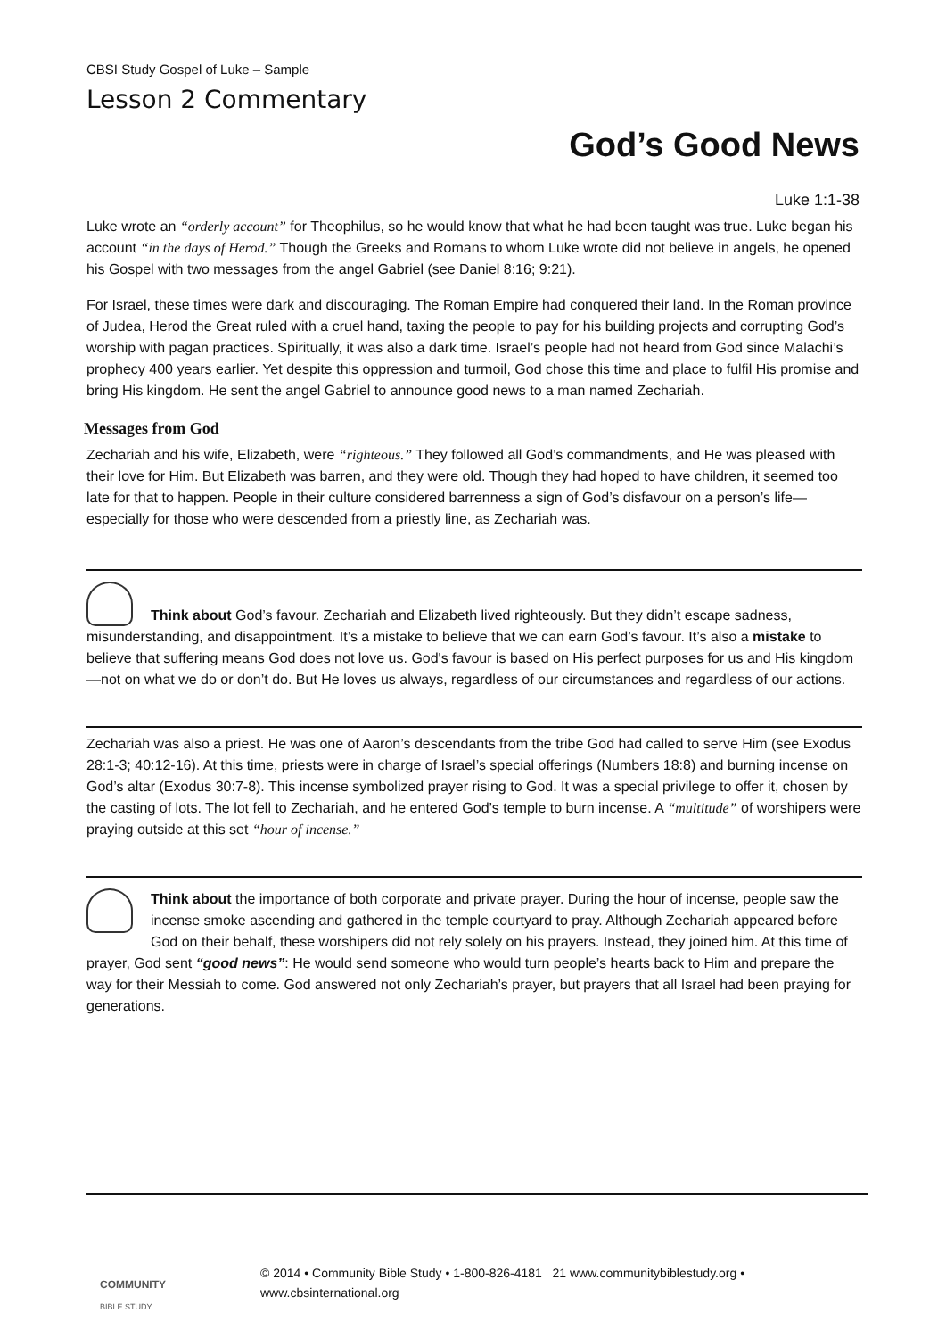CBSI Study Gospel of Luke – Sample
Lesson 2 Commentary
God’s Good News
Luke 1:1-38
Luke wrote an “orderly account” for Theophilus, so he would know that what he had been taught was true. Luke began his account “in the days of Herod.” Though the Greeks and Romans to whom Luke wrote did not believe in angels, he opened his Gospel with two messages from the angel Gabriel (see Daniel 8:16; 9:21).
For Israel, these times were dark and discouraging. The Roman Empire had conquered their land. In the Roman province of Judea, Herod the Great ruled with a cruel hand, taxing the people to pay for his building projects and corrupting God’s worship with pagan practices. Spiritually, it was also a dark time. Israel’s people had not heard from God since Malachi’s prophecy 400 years earlier. Yet despite this oppression and turmoil, God chose this time and place to fulfil His promise and bring His kingdom. He sent the angel Gabriel to announce good news to a man named Zechariah.
Messages from God
Zechariah and his wife, Elizabeth, were “righteous.” They followed all God’s commandments, and He was pleased with their love for Him. But Elizabeth was barren, and they were old. Though they had hoped to have children, it seemed too late for that to happen. People in their culture considered barrenness a sign of God’s disfavour on a person’s life—especially for those who were descended from a priestly line, as Zechariah was.
Think about God’s favour. Zechariah and Elizabeth lived righteously. But they didn’t escape sadness, misunderstanding, and disappointment. It’s a mistake to believe that we can earn God’s favour. It’s also a mistake to believe that suffering means God does not love us. God's favour is based on His perfect purposes for us and His kingdom—not on what we do or don’t do. But He loves us always, regardless of our circumstances and regardless of our actions.
Zechariah was also a priest. He was one of Aaron’s descendants from the tribe God had called to serve Him (see Exodus 28:1-3; 40:12-16). At this time, priests were in charge of Israel’s special offerings (Numbers 18:8) and burning incense on God’s altar (Exodus 30:7-8). This incense symbolized prayer rising to God. It was a special privilege to offer it, chosen by the casting of lots. The lot fell to Zechariah, and he entered God’s temple to burn incense. A “multitude” of worshipers were praying outside at this set “hour of incense.”
Think about the importance of both corporate and private prayer. During the hour of incense, people saw the incense smoke ascending and gathered in the temple courtyard to pray. Although Zechariah appeared before God on their behalf, these worshipers did not rely solely on his prayers. Instead, they joined him. At this time of prayer, God sent “good news”: He would send someone who would turn people’s hearts back to Him and prepare the way for their Messiah to come. God answered not only Zechariah’s prayer, but prayers that all Israel had been praying for generations.
COMMUNITY
BIBLE STUDY
© 2014 • Community Bible Study • 1-800-826-4181 21 www.communitybiblestudy.org • www.cbsinternational.org